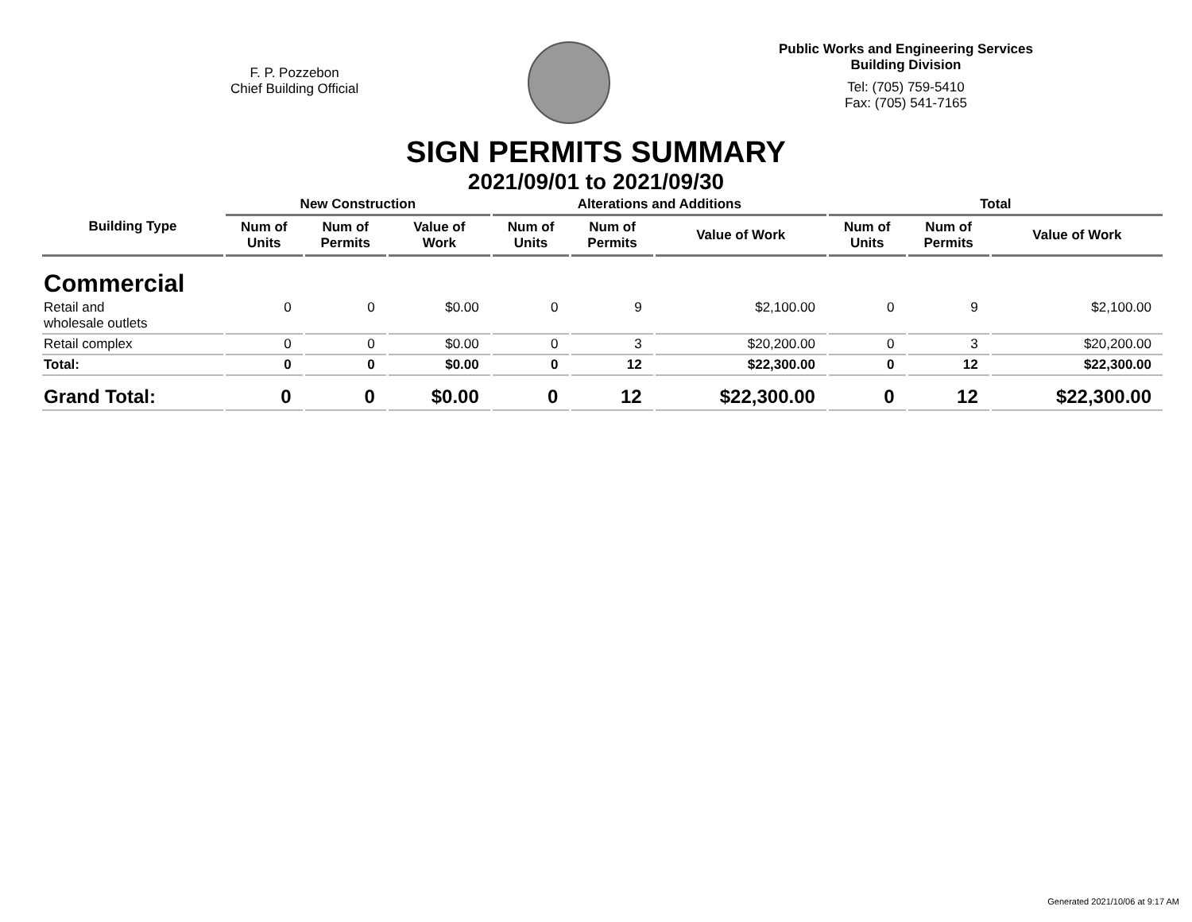F. P. Pozzebon
Chief Building Official
Public Works and Engineering Services
Building Division
Tel: (705) 759-5410
Fax: (705) 541-7165
SIGN PERMITS SUMMARY
2021/09/01 to 2021/09/30
| Building Type | New Construction | | | Alterations and Additions | | | Total | | |
| --- | --- | --- | --- | --- | --- | --- | --- | --- | --- |
| | Num of Units | Num of Permits | Value of Work | Num of Units | Num of Permits | Value of Work | Num of Units | Num of Permits | Value of Work |
| Commercial | | | | | | | | | |
| Retail and wholesale outlets | 0 | 0 | $0.00 | 0 | 9 | $2,100.00 | 0 | 9 | $2,100.00 |
| Retail complex | 0 | 0 | $0.00 | 0 | 3 | $20,200.00 | 0 | 3 | $20,200.00 |
| Total: | 0 | 0 | $0.00 | 0 | 12 | $22,300.00 | 0 | 12 | $22,300.00 |
| Grand Total: | 0 | 0 | $0.00 | 0 | 12 | $22,300.00 | 0 | 12 | $22,300.00 |
Generated 2021/10/06 at 9:17 AM